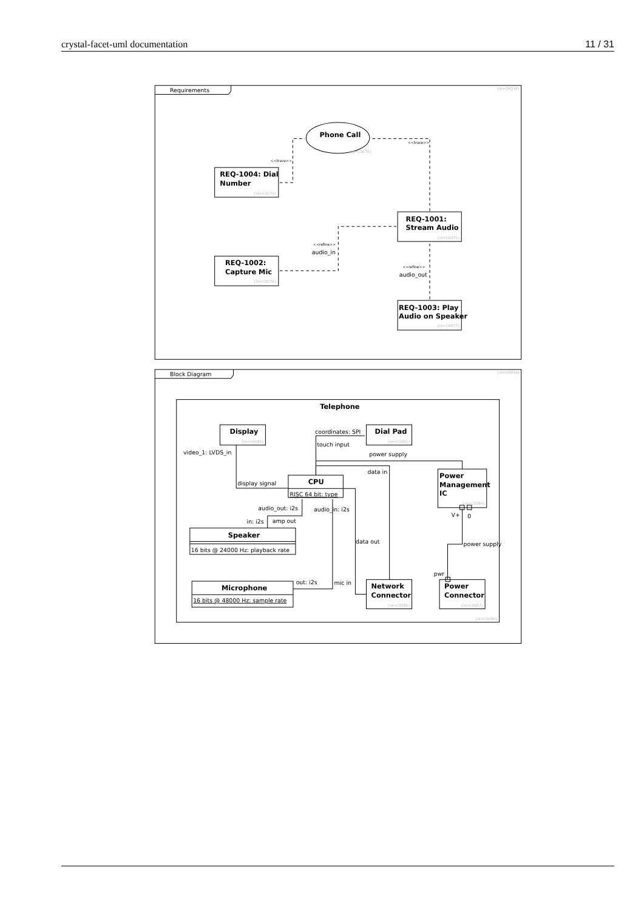crystal-facet-uml documentation 11 / 31
Requirements
{id=D0018}
Phone Call
{id=C0078}
REQ-1004: Dial
Number
{id=C0079}
REQ-1001:
Stream Audio
{id=C0075}
REQ-1002:
Capture Mic
{id=C0076}
REQ-1003: Play
Audio on Speaker
{id=C0077}
<<trace>>
<<trace>>
<<refine>>
audio_in
<<refine>>
audio_out
Block Diagram
{id=D0019}
Telephone
{id=C0080}
Display
{id=C0085}
Dial Pad
{id=C0081}
coordinates: SPI
touch input
video_1: LVDS_in
power supply
data in
CPU
RISC 64 bit: type
display signal
Power
Management
IC
{id=C0084}
audio_out: i2s
audio_in: i2s
V+
0
in: i2s
amp out
Speaker
16 bits @ 24000 Hz: playback rate
data out
power supply
pwr
Microphone
16 bits @ 48000 Hz: sample rate
out: i2s
mic in
Network
Connector
{id=C0086}
Power
Connector
{id=C0087}